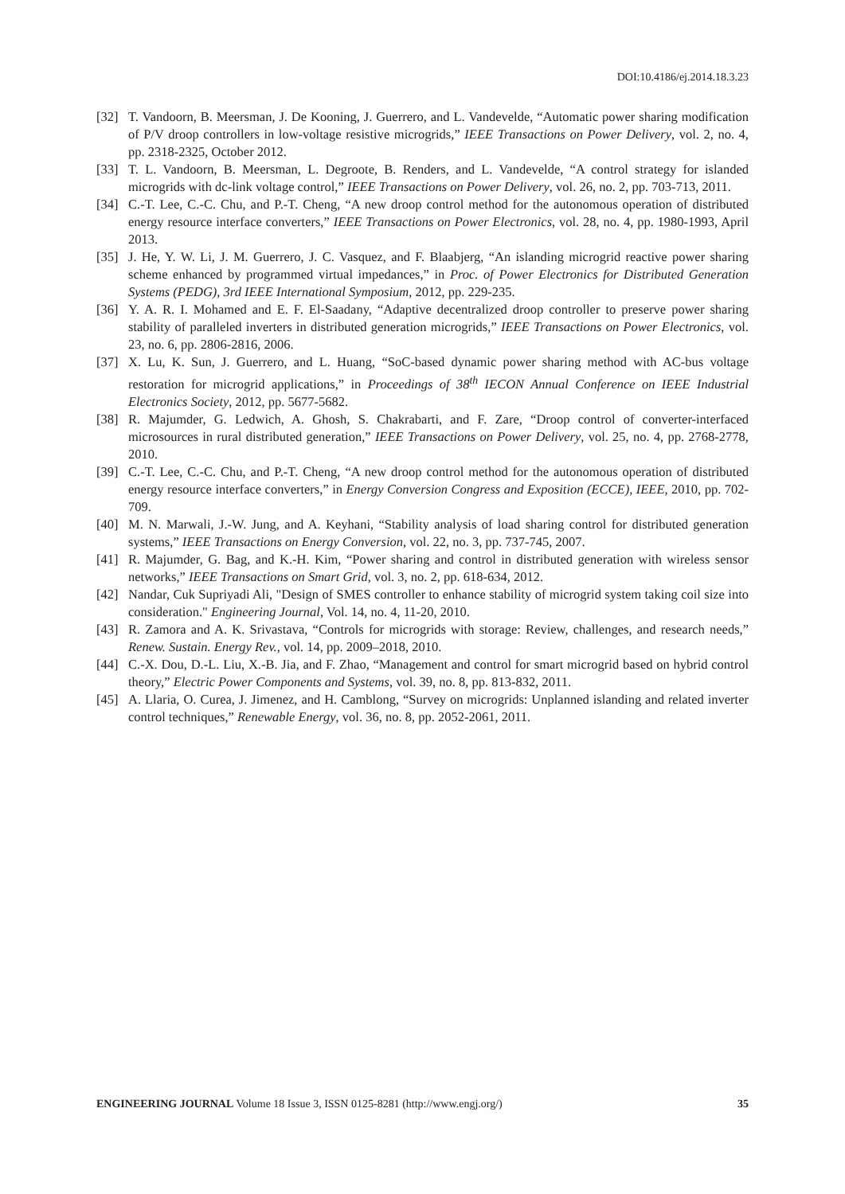DOI:10.4186/ej.2014.18.3.23
[32] T. Vandoorn, B. Meersman, J. De Kooning, J. Guerrero, and L. Vandevelde, “Automatic power sharing modification of P/V droop controllers in low-voltage resistive microgrids,” IEEE Transactions on Power Delivery, vol. 2, no. 4, pp. 2318-2325, October 2012.
[33] T. L. Vandoorn, B. Meersman, L. Degroote, B. Renders, and L. Vandevelde, “A control strategy for islanded microgrids with dc-link voltage control,” IEEE Transactions on Power Delivery, vol. 26, no. 2, pp. 703-713, 2011.
[34] C.-T. Lee, C.-C. Chu, and P.-T. Cheng, “A new droop control method for the autonomous operation of distributed energy resource interface converters,” IEEE Transactions on Power Electronics, vol. 28, no. 4, pp. 1980-1993, April 2013.
[35] J. He, Y. W. Li, J. M. Guerrero, J. C. Vasquez, and F. Blaabjerg, “An islanding microgrid reactive power sharing scheme enhanced by programmed virtual impedances,” in Proc. of Power Electronics for Distributed Generation Systems (PEDG), 3rd IEEE International Symposium, 2012, pp. 229-235.
[36] Y. A. R. I. Mohamed and E. F. El-Saadany, “Adaptive decentralized droop controller to preserve power sharing stability of paralleled inverters in distributed generation microgrids,” IEEE Transactions on Power Electronics, vol. 23, no. 6, pp. 2806-2816, 2006.
[37] X. Lu, K. Sun, J. Guerrero, and L. Huang, “SoC-based dynamic power sharing method with AC-bus voltage restoration for microgrid applications,” in Proceedings of 38<sup>th</sup> IECON Annual Conference on IEEE Industrial Electronics Society, 2012, pp. 5677-5682.
[38] R. Majumder, G. Ledwich, A. Ghosh, S. Chakrabarti, and F. Zare, “Droop control of converter-interfaced microsources in rural distributed generation,” IEEE Transactions on Power Delivery, vol. 25, no. 4, pp. 2768-2778, 2010.
[39] C.-T. Lee, C.-C. Chu, and P.-T. Cheng, “A new droop control method for the autonomous operation of distributed energy resource interface converters,” in Energy Conversion Congress and Exposition (ECCE), IEEE, 2010, pp. 702-709.
[40] M. N. Marwali, J.-W. Jung, and A. Keyhani, “Stability analysis of load sharing control for distributed generation systems,” IEEE Transactions on Energy Conversion, vol. 22, no. 3, pp. 737-745, 2007.
[41] R. Majumder, G. Bag, and K.-H. Kim, “Power sharing and control in distributed generation with wireless sensor networks,” IEEE Transactions on Smart Grid, vol. 3, no. 2, pp. 618-634, 2012.
[42] Nandar, Cuk Supriyadi Ali, "Design of SMES controller to enhance stability of microgrid system taking coil size into consideration." Engineering Journal, Vol. 14, no. 4, 11-20, 2010.
[43] R. Zamora and A. K. Srivastava, “Controls for microgrids with storage: Review, challenges, and research needs,” Renew. Sustain. Energy Rev., vol. 14, pp. 2009–2018, 2010.
[44] C.-X. Dou, D.-L. Liu, X.-B. Jia, and F. Zhao, “Management and control for smart microgrid based on hybrid control theory,” Electric Power Components and Systems, vol. 39, no. 8, pp. 813-832, 2011.
[45] A. Llaria, O. Curea, J. Jimenez, and H. Camblong, “Survey on microgrids: Unplanned islanding and related inverter control techniques,” Renewable Energy, vol. 36, no. 8, pp. 2052-2061, 2011.
ENGINEERING JOURNAL Volume 18 Issue 3, ISSN 0125-8281 (http://www.engj.org/) 35